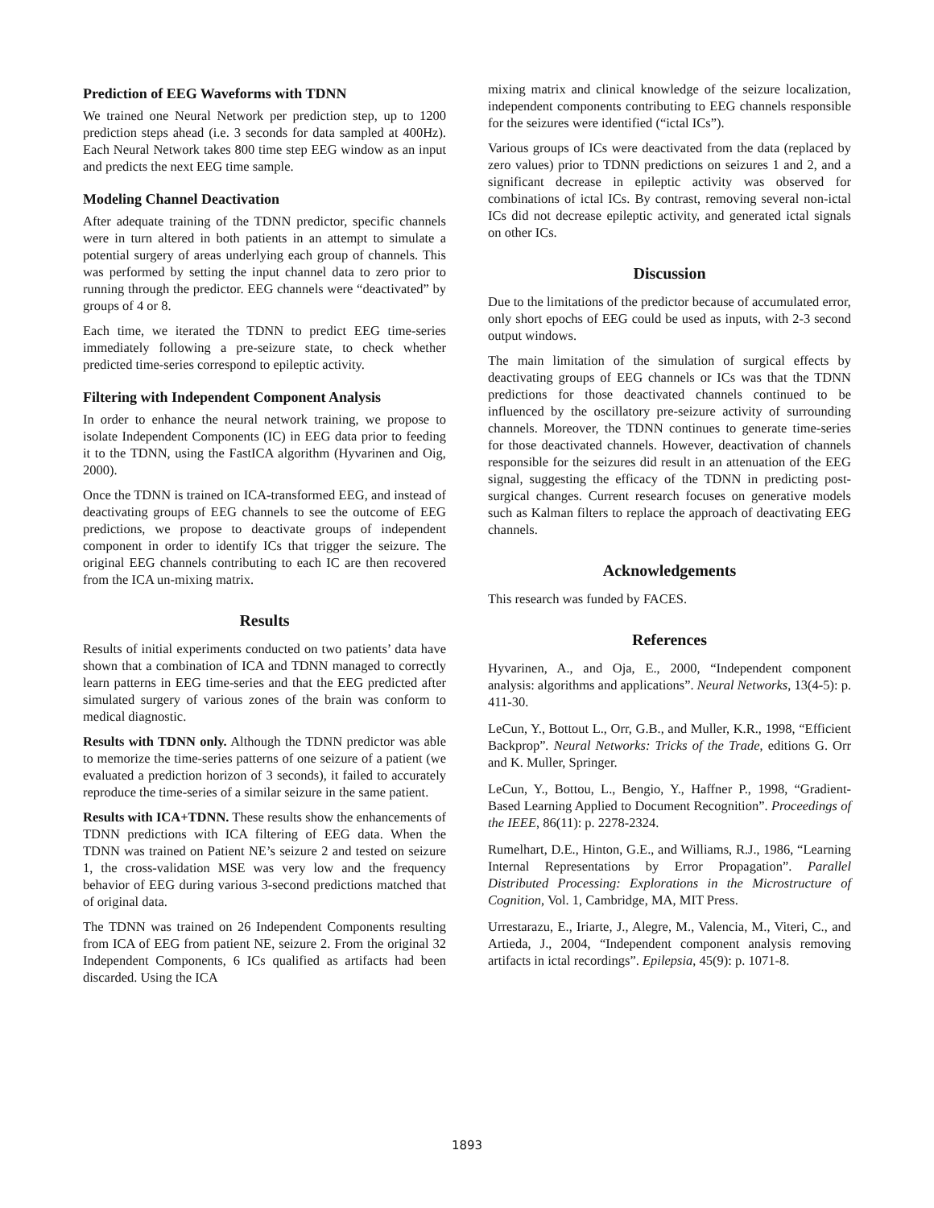Prediction of EEG Waveforms with TDNN
We trained one Neural Network per prediction step, up to 1200 prediction steps ahead (i.e. 3 seconds for data sampled at 400Hz). Each Neural Network takes 800 time step EEG window as an input and predicts the next EEG time sample.
Modeling Channel Deactivation
After adequate training of the TDNN predictor, specific channels were in turn altered in both patients in an attempt to simulate a potential surgery of areas underlying each group of channels. This was performed by setting the input channel data to zero prior to running through the predictor. EEG channels were “deactivated” by groups of 4 or 8.
Each time, we iterated the TDNN to predict EEG time-series immediately following a pre-seizure state, to check whether predicted time-series correspond to epileptic activity.
Filtering with Independent Component Analysis
In order to enhance the neural network training, we propose to isolate Independent Components (IC) in EEG data prior to feeding it to the TDNN, using the FastICA algorithm (Hyvarinen and Oig, 2000).
Once the TDNN is trained on ICA-transformed EEG, and instead of deactivating groups of EEG channels to see the outcome of EEG predictions, we propose to deactivate groups of independent component in order to identify ICs that trigger the seizure. The original EEG channels contributing to each IC are then recovered from the ICA un-mixing matrix.
Results
Results of initial experiments conducted on two patients’ data have shown that a combination of ICA and TDNN managed to correctly learn patterns in EEG time-series and that the EEG predicted after simulated surgery of various zones of the brain was conform to medical diagnostic.
Results with TDNN only. Although the TDNN predictor was able to memorize the time-series patterns of one seizure of a patient (we evaluated a prediction horizon of 3 seconds), it failed to accurately reproduce the time-series of a similar seizure in the same patient.
Results with ICA+TDNN. These results show the enhancements of TDNN predictions with ICA filtering of EEG data. When the TDNN was trained on Patient NE’s seizure 2 and tested on seizure 1, the cross-validation MSE was very low and the frequency behavior of EEG during various 3-second predictions matched that of original data.
The TDNN was trained on 26 Independent Components resulting from ICA of EEG from patient NE, seizure 2. From the original 32 Independent Components, 6 ICs qualified as artifacts had been discarded. Using the ICA
mixing matrix and clinical knowledge of the seizure localization, independent components contributing to EEG channels responsible for the seizures were identified (“ictal ICs”).
Various groups of ICs were deactivated from the data (replaced by zero values) prior to TDNN predictions on seizures 1 and 2, and a significant decrease in epileptic activity was observed for combinations of ictal ICs. By contrast, removing several non-ictal ICs did not decrease epileptic activity, and generated ictal signals on other ICs.
Discussion
Due to the limitations of the predictor because of accumulated error, only short epochs of EEG could be used as inputs, with 2-3 second output windows.
The main limitation of the simulation of surgical effects by deactivating groups of EEG channels or ICs was that the TDNN predictions for those deactivated channels continued to be influenced by the oscillatory pre-seizure activity of surrounding channels. Moreover, the TDNN continues to generate time-series for those deactivated channels. However, deactivation of channels responsible for the seizures did result in an attenuation of the EEG signal, suggesting the efficacy of the TDNN in predicting post-surgical changes. Current research focuses on generative models such as Kalman filters to replace the approach of deactivating EEG channels.
Acknowledgements
This research was funded by FACES.
References
Hyvarinen, A., and Oja, E., 2000, “Independent component analysis: algorithms and applications”. Neural Networks, 13(4-5): p. 411-30.
LeCun, Y., Bottout L., Orr, G.B., and Muller, K.R., 1998, “Efficient Backprop”. Neural Networks: Tricks of the Trade, editions G. Orr and K. Muller, Springer.
LeCun, Y., Bottou, L., Bengio, Y., Haffner P., 1998, “Gradient-Based Learning Applied to Document Recognition”. Proceedings of the IEEE, 86(11): p. 2278-2324.
Rumelhart, D.E., Hinton, G.E., and Williams, R.J., 1986, “Learning Internal Representations by Error Propagation”. Parallel Distributed Processing: Explorations in the Microstructure of Cognition, Vol. 1, Cambridge, MA, MIT Press.
Urrestarazu, E., Iriarte, J., Alegre, M., Valencia, M., Viteri, C., and Artieda, J., 2004, “Independent component analysis removing artifacts in ictal recordings”. Epilepsia, 45(9): p. 1071-8.
1893